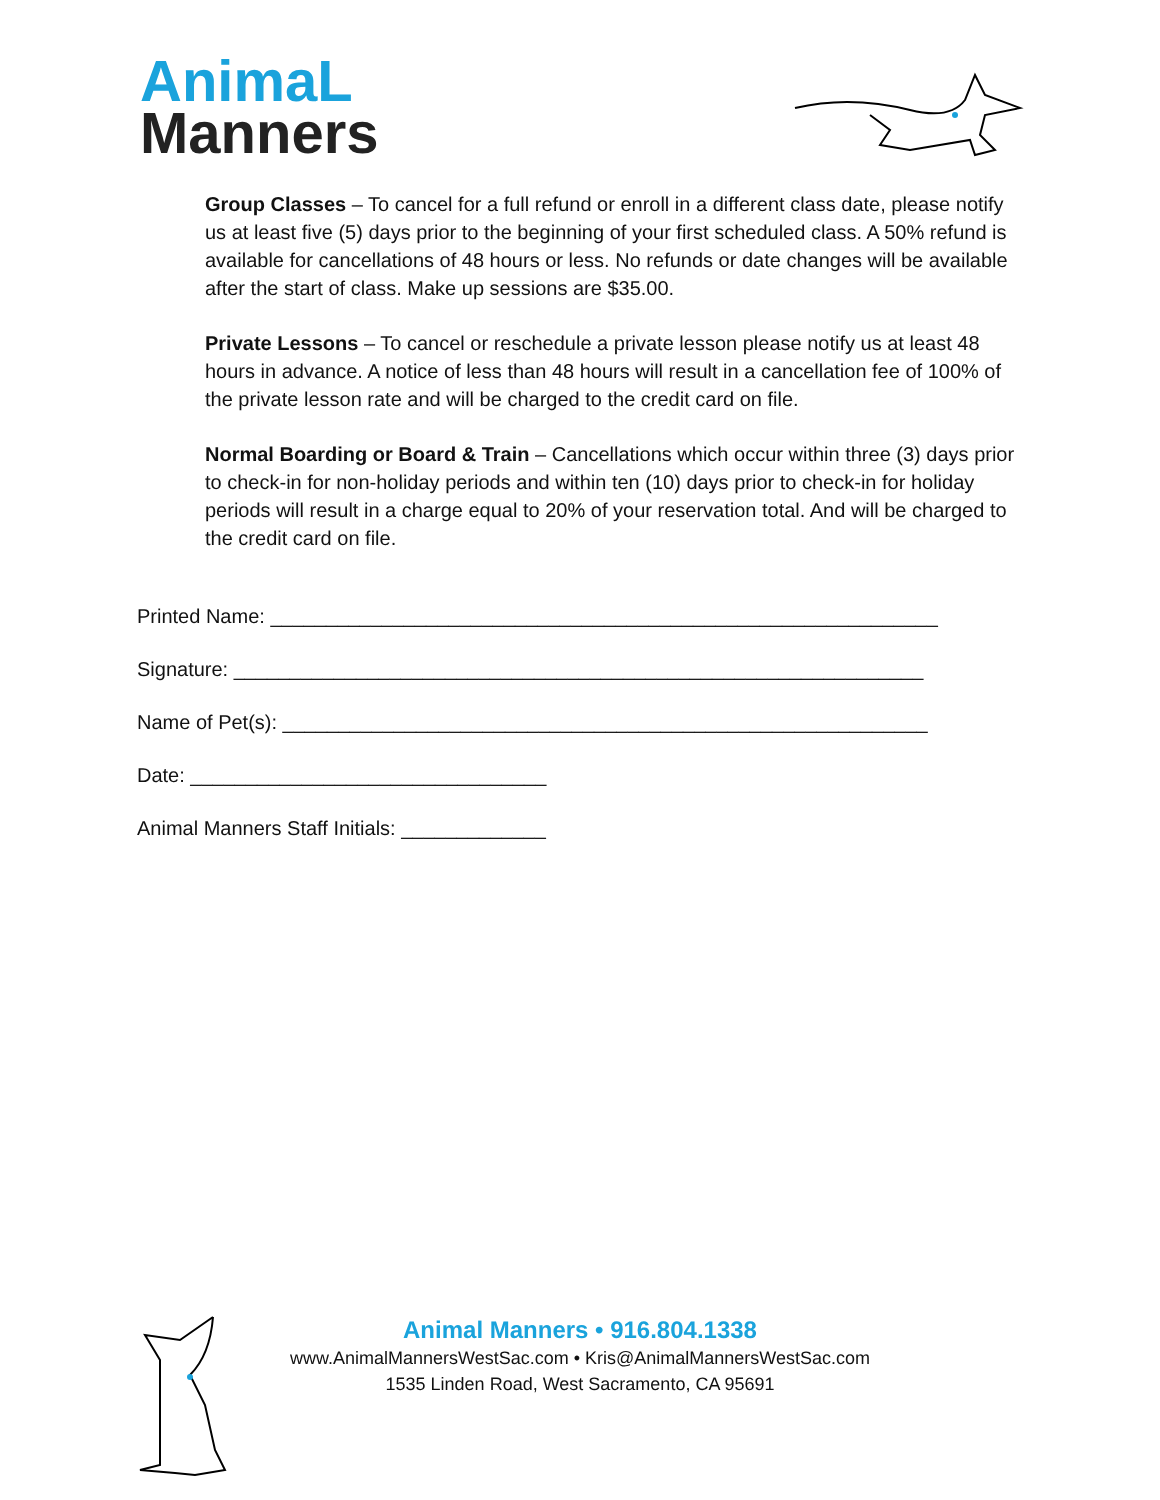AnimaL
Manners
Group Classes – To cancel for a full refund or enroll in a different class date, please notify us at least five (5) days prior to the beginning of your first scheduled class. A 50% refund is available for cancellations of 48 hours or less. No refunds or date changes will be available after the start of class. Make up sessions are $35.00.
Private Lessons – To cancel or reschedule a private lesson please notify us at least 48 hours in advance. A notice of less than 48 hours will result in a cancellation fee of 100% of the private lesson rate and will be charged to the credit card on file.
Normal Boarding or Board & Train – Cancellations which occur within three (3) days prior to check-in for non-holiday periods and within ten (10) days prior to check-in for holiday periods will result in a charge equal to 20% of your reservation total. And will be charged to the credit card on file.
Printed Name: ____________________________________________________________
Signature: ______________________________________________________________
Name of Pet(s): __________________________________________________________
Date: ________________________________
Animal Manners Staff Initials: _____________
Animal Manners • 916.804.1338
www.AnimalMannersWestSac.com • Kris@AnimalMannersWestSac.com
1535 Linden Road, West Sacramento, CA 95691